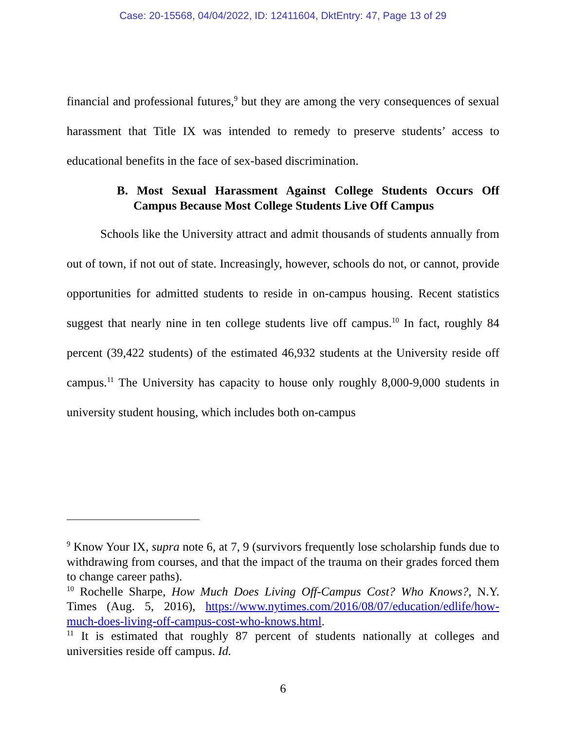Case: 20-15568, 04/04/2022, ID: 12411604, DktEntry: 47, Page 13 of 29
financial and professional futures,<sup>9</sup> but they are among the very consequences of sexual harassment that Title IX was intended to remedy to preserve students’ access to educational benefits in the face of sex-based discrimination.
B. Most Sexual Harassment Against College Students Occurs Off Campus Because Most College Students Live Off Campus
Schools like the University attract and admit thousands of students annually from out of town, if not out of state. Increasingly, however, schools do not, or cannot, provide opportunities for admitted students to reside in on-campus housing. Recent statistics suggest that nearly nine in ten college students live off campus.<sup>10</sup> In fact, roughly 84 percent (39,422 students) of the estimated 46,932 students at the University reside off campus.<sup>11</sup> The University has capacity to house only roughly 8,000-9,000 students in university student housing, which includes both on-campus
<sup>9</sup> Know Your IX, supra note 6, at 7, 9 (survivors frequently lose scholarship funds due to withdrawing from courses, and that the impact of the trauma on their grades forced them to change career paths).
<sup>10</sup> Rochelle Sharpe, How Much Does Living Off-Campus Cost? Who Knows?, N.Y. Times (Aug. 5, 2016), https://www.nytimes.com/2016/08/07/education/edlife/how-much-does-living-off-campus-cost-who-knows.html.
<sup>11</sup> It is estimated that roughly 87 percent of students nationally at colleges and universities reside off campus. Id.
6